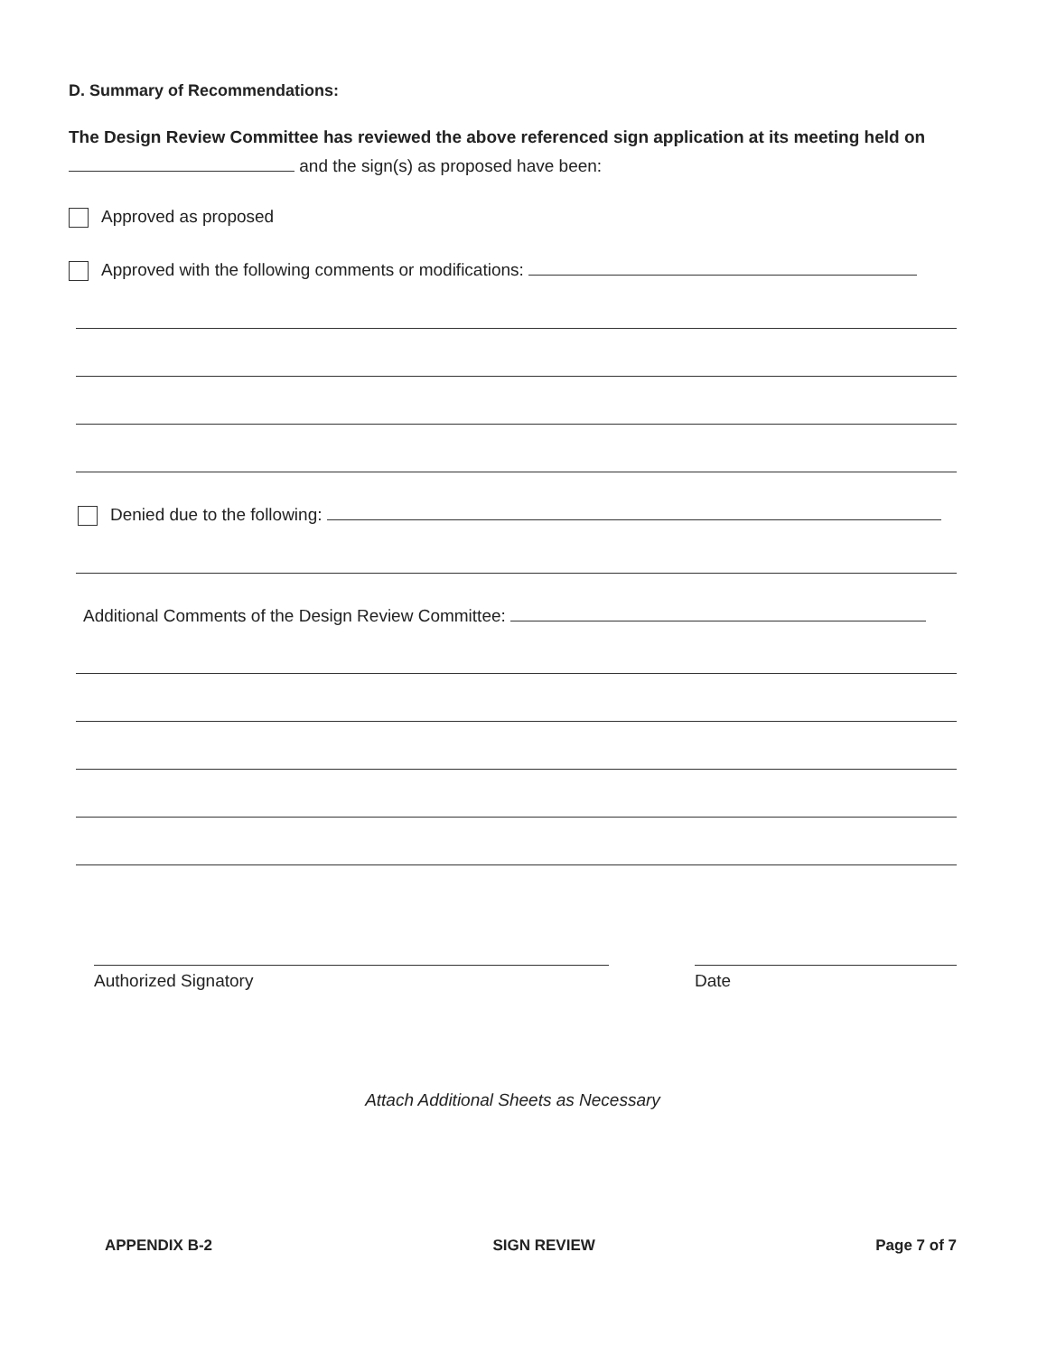D. Summary of Recommendations:
The Design Review Committee has reviewed the above referenced sign application at its meeting held on
and the sign(s) as proposed have been:
Approved as proposed
Approved with the following comments or modifications:
Denied due to the following:
Additional Comments of the Design Review Committee:
Authorized Signatory Date
Attach Additional Sheets as Necessary
APPENDIX B-2 SIGN REVIEW Page 7 of 7